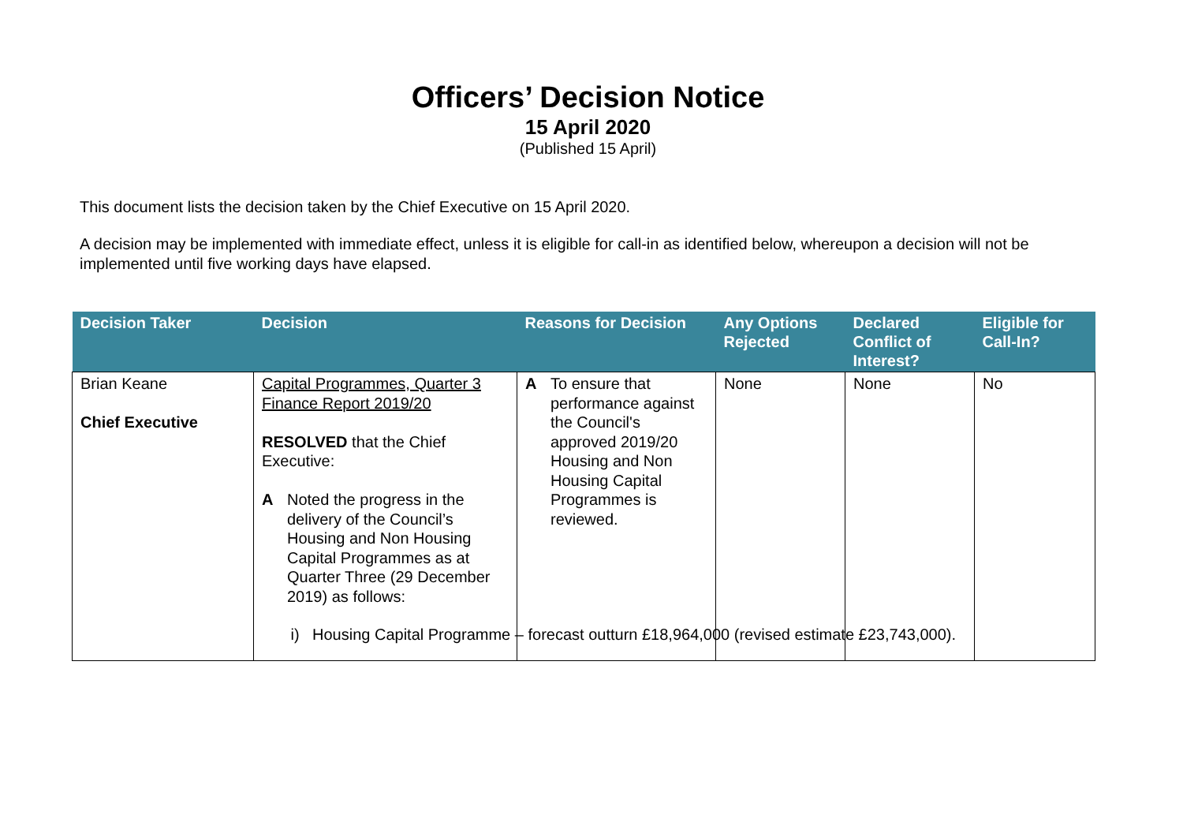Officers’ Decision Notice
15 April 2020
(Published 15 April)
This document lists the decision taken by the Chief Executive on 15 April 2020.
A decision may be implemented with immediate effect, unless it is eligible for call-in as identified below, whereupon a decision will not be implemented until five working days have elapsed.
| Decision Taker | Decision | Reasons for Decision | Any Options Rejected | Declared Conflict of Interest? | Eligible for Call-In? |
| --- | --- | --- | --- | --- | --- |
| Brian Keane Chief Executive | Capital Programmes, Quarter 3 Finance Report 2019/20 RESOLVED that the Chief Executive: A Noted the progress in the delivery of the Council’s Housing and Non Housing Capital Programmes as at Quarter Three (29 December 2019) as follows: i) Housing Capital Programme – forecast outturn £18,964,000 (revised estimate £23,743,000). | A To ensure that performance against the Council's approved 2019/20 Housing and Non Housing Capital Programmes is reviewed. | None | None | No |